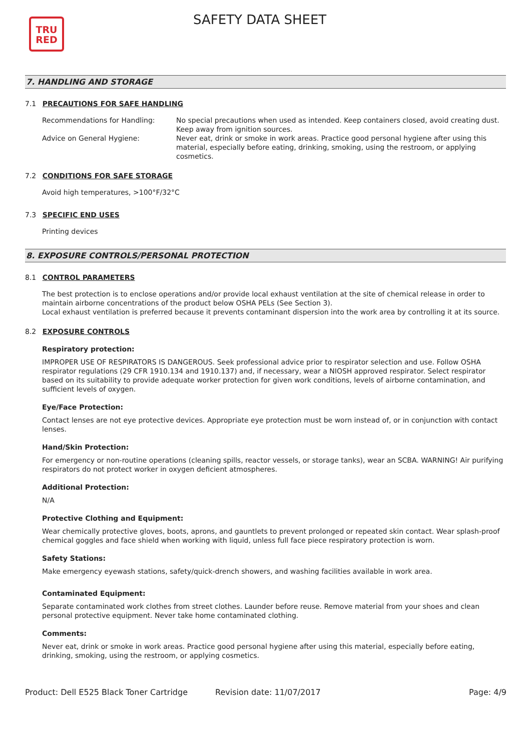TRU
RED
SAFETY DATA SHEET
7. HANDLING AND STORAGE
7.1 PRECAUTIONS FOR SAFE HANDLING
Recommendations for Handling: No special precautions when used as intended. Keep containers closed, avoid creating dust. Keep away from ignition sources.
Advice on General Hygiene: Never eat, drink or smoke in work areas. Practice good personal hygiene after using this material, especially before eating, drinking, smoking, using the restroom, or applying cosmetics.
7.2 CONDITIONS FOR SAFE STORAGE
Avoid high temperatures, >100°F/32°C
7.3 SPECIFIC END USES
Printing devices
8. EXPOSURE CONTROLS/PERSONAL PROTECTION
8.1 CONTROL PARAMETERS
The best protection is to enclose operations and/or provide local exhaust ventilation at the site of chemical release in order to maintain airborne concentrations of the product below OSHA PELs (See Section 3).
Local exhaust ventilation is preferred because it prevents contaminant dispersion into the work area by controlling it at its source.
8.2 EXPOSURE CONTROLS
Respiratory protection:
IMPROPER USE OF RESPIRATORS IS DANGEROUS. Seek professional advice prior to respirator selection and use. Follow OSHA respirator regulations (29 CFR 1910.134 and 1910.137) and, if necessary, wear a NIOSH approved respirator. Select respirator based on its suitability to provide adequate worker protection for given work conditions, levels of airborne contamination, and sufficient levels of oxygen.
Eye/Face Protection:
Contact lenses are not eye protective devices. Appropriate eye protection must be worn instead of, or in conjunction with contact lenses.
Hand/Skin Protection:
For emergency or non-routine operations (cleaning spills, reactor vessels, or storage tanks), wear an SCBA. WARNING! Air purifying respirators do not protect worker in oxygen deficient atmospheres.
Additional Protection:
N/A
Protective Clothing and Equipment:
Wear chemically protective gloves, boots, aprons, and gauntlets to prevent prolonged or repeated skin contact. Wear splash-proof chemical goggles and face shield when working with liquid, unless full face piece respiratory protection is worn.
Safety Stations:
Make emergency eyewash stations, safety/quick-drench showers, and washing facilities available in work area.
Contaminated Equipment:
Separate contaminated work clothes from street clothes. Launder before reuse. Remove material from your shoes and clean personal protective equipment. Never take home contaminated clothing.
Comments:
Never eat, drink or smoke in work areas. Practice good personal hygiene after using this material, especially before eating, drinking, smoking, using the restroom, or applying cosmetics.
Product: Dell E525 Black Toner Cartridge
Revision date: 11/07/2017 Page: 4/9